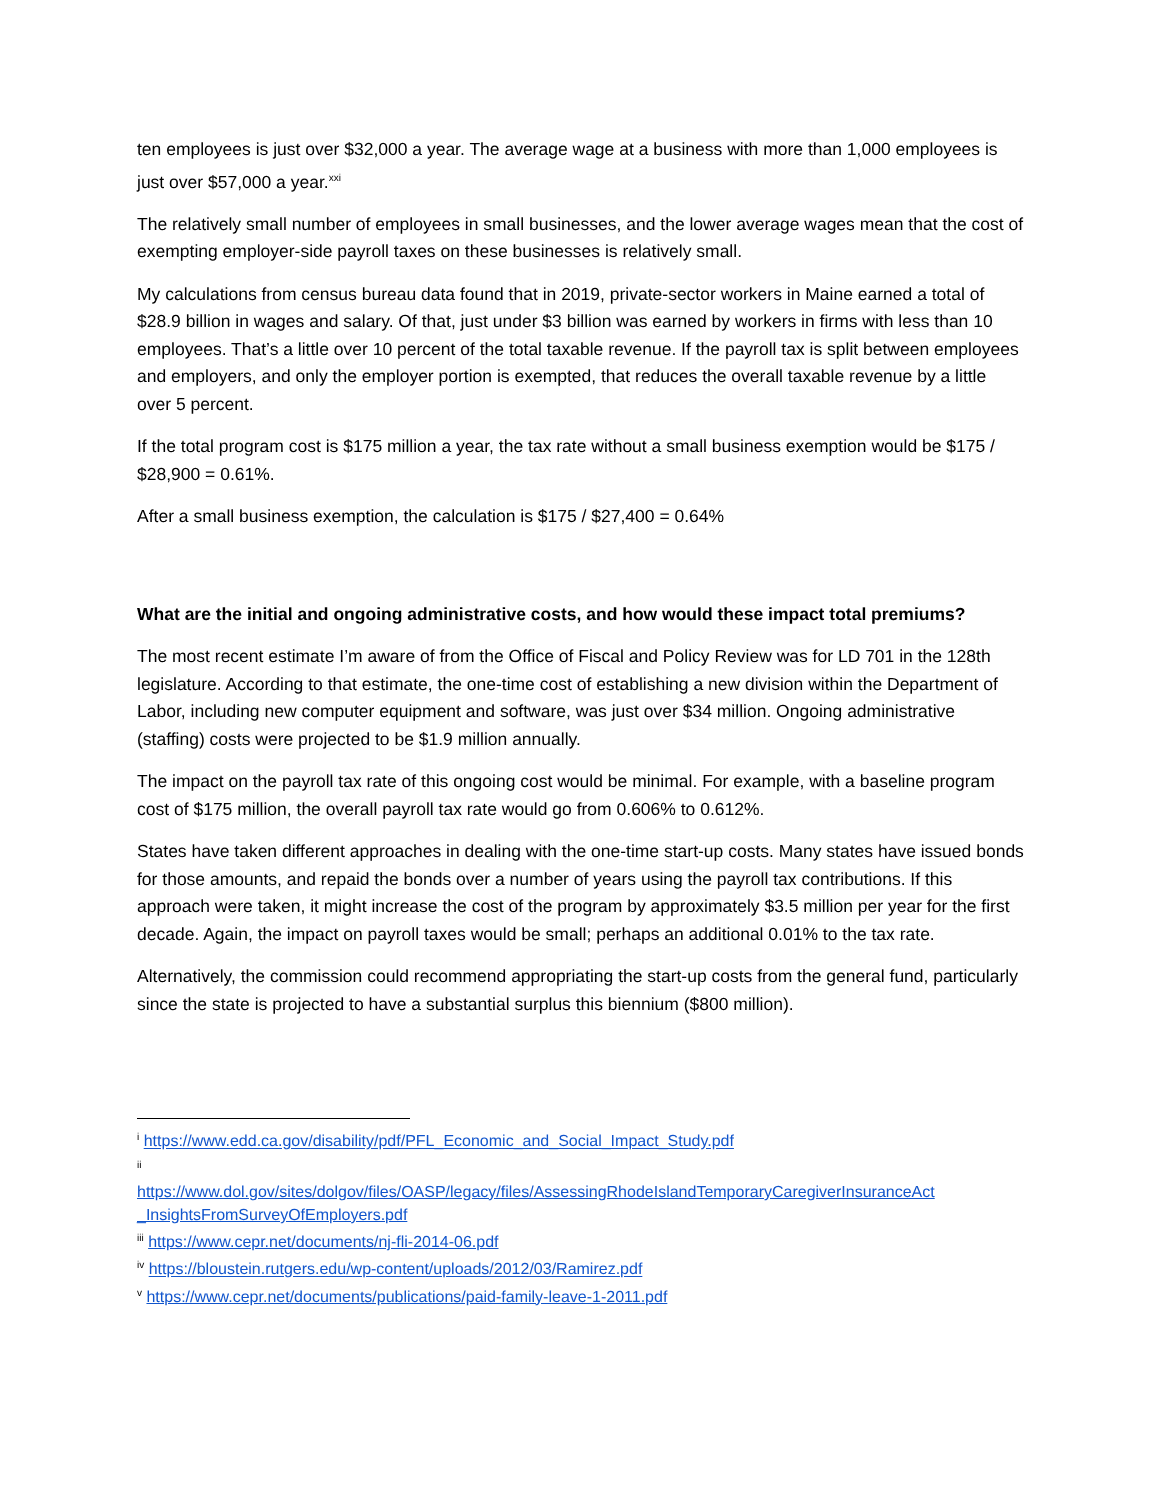ten employees is just over $32,000 a year. The average wage at a business with more than 1,000 employees is just over $57,000 a year.<sup>xxi</sup>
The relatively small number of employees in small businesses, and the lower average wages mean that the cost of exempting employer-side payroll taxes on these businesses is relatively small.
My calculations from census bureau data found that in 2019, private-sector workers in Maine earned a total of $28.9 billion in wages and salary. Of that, just under $3 billion was earned by workers in firms with less than 10 employees. That’s a little over 10 percent of the total taxable revenue. If the payroll tax is split between employees and employers, and only the employer portion is exempted, that reduces the overall taxable revenue by a little over 5 percent.
If the total program cost is $175 million a year, the tax rate without a small business exemption would be $175 / $28,900 = 0.61%.
After a small business exemption, the calculation is $175 / $27,400 = 0.64%
What are the initial and ongoing administrative costs, and how would these impact total premiums?
The most recent estimate I’m aware of from the Office of Fiscal and Policy Review was for LD 701 in the 128th legislature. According to that estimate, the one-time cost of establishing a new division within the Department of Labor, including new computer equipment and software, was just over $34 million. Ongoing administrative (staffing) costs were projected to be $1.9 million annually.
The impact on the payroll tax rate of this ongoing cost would be minimal. For example, with a baseline program cost of $175 million, the overall payroll tax rate would go from 0.606% to 0.612%.
States have taken different approaches in dealing with the one-time start-up costs. Many states have issued bonds for those amounts, and repaid the bonds over a number of years using the payroll tax contributions. If this approach were taken, it might increase the cost of the program by approximately $3.5 million per year for the first decade. Again, the impact on payroll taxes would be small; perhaps an additional 0.01% to the tax rate.
Alternatively, the commission could recommend appropriating the start-up costs from the general fund, particularly since the state is projected to have a substantial surplus this biennium ($800 million).
<sup>i</sup> https://www.edd.ca.gov/disability/pdf/PFL_Economic_and_Social_Impact_Study.pdf
<sup>ii</sup>
https://www.dol.gov/sites/dolgov/files/OASP/legacy/files/AssessingRhodeIslandTemporaryCaregiverInsuranceAct _InsightsFromSurveyOfEmployers.pdf
<sup>iii</sup> https://www.cepr.net/documents/nj-fli-2014-06.pdf
<sup>iv</sup> https://bloustein.rutgers.edu/wp-content/uploads/2012/03/Ramirez.pdf
<sup>v</sup> https://www.cepr.net/documents/publications/paid-family-leave-1-2011.pdf